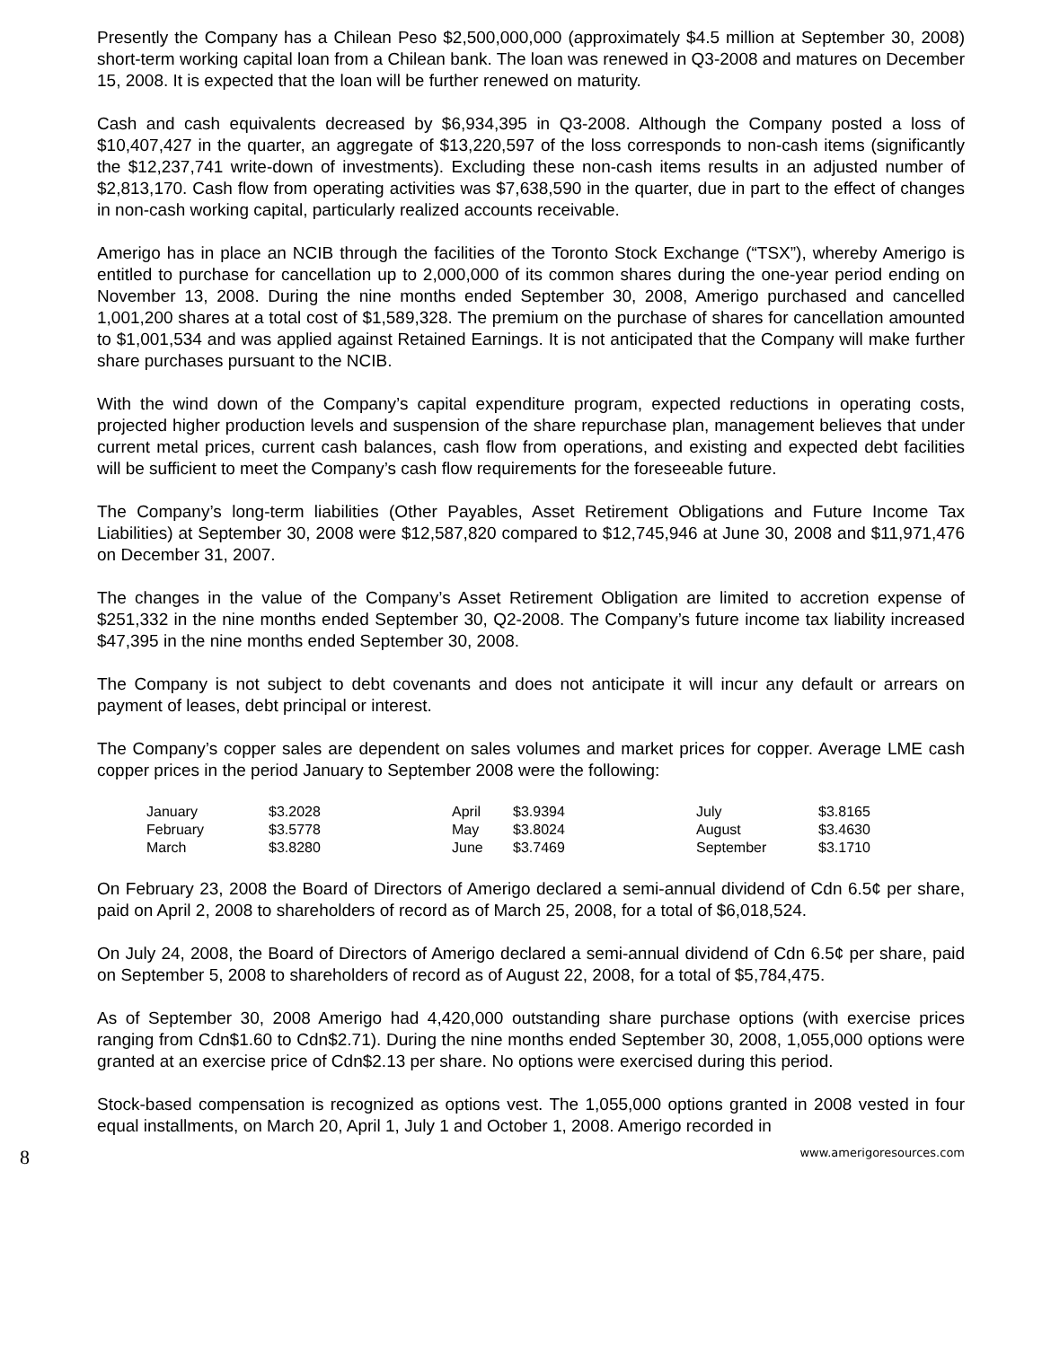Presently the Company has a Chilean Peso $2,500,000,000 (approximately $4.5 million at September 30, 2008) short-term working capital loan from a Chilean bank. The loan was renewed in Q3-2008 and matures on December 15, 2008. It is expected that the loan will be further renewed on maturity.
Cash and cash equivalents decreased by $6,934,395 in Q3-2008. Although the Company posted a loss of $10,407,427 in the quarter, an aggregate of $13,220,597 of the loss corresponds to non-cash items (significantly the $12,237,741 write-down of investments). Excluding these non-cash items results in an adjusted number of $2,813,170. Cash flow from operating activities was $7,638,590 in the quarter, due in part to the effect of changes in non-cash working capital, particularly realized accounts receivable.
Amerigo has in place an NCIB through the facilities of the Toronto Stock Exchange (“TSX”), whereby Amerigo is entitled to purchase for cancellation up to 2,000,000 of its common shares during the one-year period ending on November 13, 2008. During the nine months ended September 30, 2008, Amerigo purchased and cancelled 1,001,200 shares at a total cost of $1,589,328. The premium on the purchase of shares for cancellation amounted to $1,001,534 and was applied against Retained Earnings. It is not anticipated that the Company will make further share purchases pursuant to the NCIB.
With the wind down of the Company’s capital expenditure program, expected reductions in operating costs, projected higher production levels and suspension of the share repurchase plan, management believes that under current metal prices, current cash balances, cash flow from operations, and existing and expected debt facilities will be sufficient to meet the Company’s cash flow requirements for the foreseeable future.
The Company’s long-term liabilities (Other Payables, Asset Retirement Obligations and Future Income Tax Liabilities) at September 30, 2008 were $12,587,820 compared to $12,745,946 at June 30, 2008 and $11,971,476 on December 31, 2007.
The changes in the value of the Company’s Asset Retirement Obligation are limited to accretion expense of $251,332 in the nine months ended September 30, Q2-2008. The Company’s future income tax liability increased $47,395 in the nine months ended September 30, 2008.
The Company is not subject to debt covenants and does not anticipate it will incur any default or arrears on payment of leases, debt principal or interest.
The Company’s copper sales are dependent on sales volumes and market prices for copper. Average LME cash copper prices in the period January to September 2008 were the following:
| January | $3.2028 | April | $3.9394 | July | $3.8165 |
| February | $3.5778 | May | $3.8024 | August | $3.4630 |
| March | $3.8280 | June | $3.7469 | September | $3.1710 |
On February 23, 2008 the Board of Directors of Amerigo declared a semi-annual dividend of Cdn 6.5¢ per share, paid on April 2, 2008 to shareholders of record as of March 25, 2008, for a total of $6,018,524.
On July 24, 2008, the Board of Directors of Amerigo declared a semi-annual dividend of Cdn 6.5¢ per share, paid on September 5, 2008 to shareholders of record as of August 22, 2008, for a total of $5,784,475.
As of September 30, 2008 Amerigo had 4,420,000 outstanding share purchase options (with exercise prices ranging from Cdn$1.60 to Cdn$2.71). During the nine months ended September 30, 2008, 1,055,000 options were granted at an exercise price of Cdn$2.13 per share. No options were exercised during this period.
Stock-based compensation is recognized as options vest. The 1,055,000 options granted in 2008 vested in four equal installments, on March 20, April 1, July 1 and October 1, 2008. Amerigo recorded in
8 www.amerigoresources.com